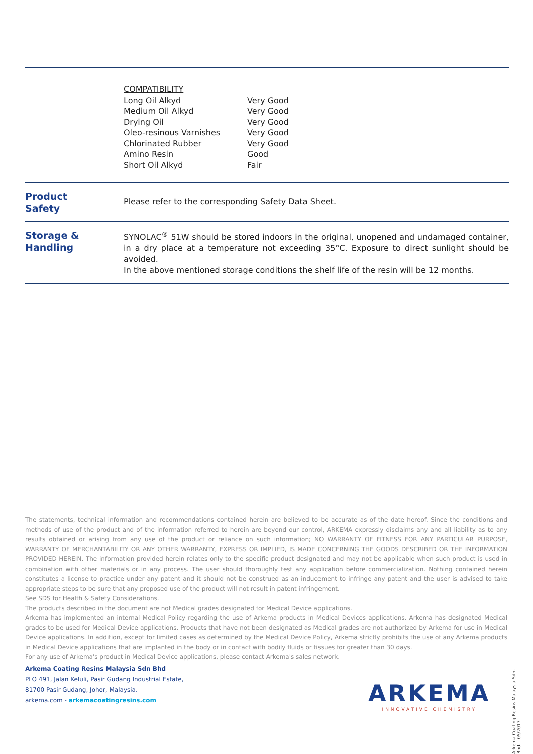| COMPATIBILITY | |
| Long Oil Alkyd | Very Good |
| Medium Oil Alkyd | Very Good |
| Drying Oil | Very Good |
| Oleo-resinous Varnishes | Very Good |
| Chlorinated Rubber | Very Good |
| Amino Resin | Good |
| Short Oil Alkyd | Fair |
Product
Safety
Please refer to the corresponding Safety Data Sheet.
Storage &
Handling
SYNOLAC<sup>®</sup> 51W should be stored indoors in the original, unopened and undamaged container, in a dry place at a temperature not exceeding 35°C. Exposure to direct sunlight should be avoided.
In the above mentioned storage conditions the shelf life of the resin will be 12 months.
The statements, technical information and recommendations contained herein are believed to be accurate as of the date hereof. Since the conditions and methods of use of the product and of the information referred to herein are beyond our control, ARKEMA expressly disclaims any and all liability as to any results obtained or arising from any use of the product or reliance on such information; NO WARRANTY OF FITNESS FOR ANY PARTICULAR PURPOSE, WARRANTY OF MERCHANTABILITY OR ANY OTHER WARRANTY, EXPRESS OR IMPLIED, IS MADE CONCERNING THE GOODS DESCRIBED OR THE INFORMATION PROVIDED HEREIN. The information provided herein relates only to the specific product designated and may not be applicable when such product is used in combination with other materials or in any process. The user should thoroughly test any application before commercialization. Nothing contained herein constitutes a license to practice under any patent and it should not be construed as an inducement to infringe any patent and the user is advised to take appropriate steps to be sure that any proposed use of the product will not result in patent infringement.
See SDS for Health & Safety Considerations.
The products described in the document are not Medical grades designated for Medical Device applications.
Arkema has implemented an internal Medical Policy regarding the use of Arkema products in Medical Devices applications. Arkema has designated Medical grades to be used for Medical Device applications. Products that have not been designated as Medical grades are not authorized by Arkema for use in Medical Device applications. In addition, except for limited cases as determined by the Medical Device Policy, Arkema strictly prohibits the use of any Arkema products in Medical Device applications that are implanted in the body or in contact with bodily fluids or tissues for greater than 30 days.
For any use of Arkema's product in Medical Device applications, please contact Arkema's sales network.
Arkema Coating Resins Malaysia Sdn Bhd
PLO 491, Jalan Keluli, Pasir Gudang Industrial Estate,
81700 Pasir Gudang, Johor, Malaysia.
arkema.com - arkemacoatingresins.com
ARKEMA
INNOVATIVE CHEMISTRY
Arkema Coating Resins Malaysia Sdn. Bhd. - 05/2017